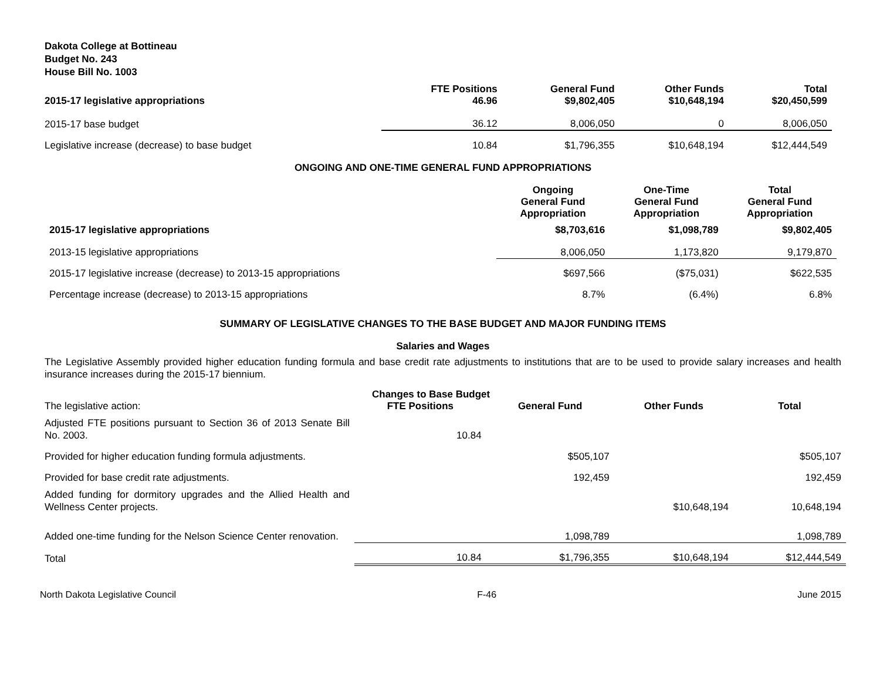Dakota College at Bottineau
Budget No. 243
House Bill No. 1003
| 2015-17 legislative appropriations | FTE Positions 46.96 | General Fund $9,802,405 | Other Funds $10,648,194 | Total $20,450,599 |
| --- | --- | --- | --- | --- |
| 2015-17 base budget | 36.12 | 8,006,050 | 0 | 8,006,050 |
| Legislative increase (decrease) to base budget | 10.84 | $1,796,355 | $10,648,194 | $12,444,549 |
ONGOING AND ONE-TIME GENERAL FUND APPROPRIATIONS
| | Ongoing General Fund Appropriation | One-Time General Fund Appropriation | Total General Fund Appropriation |
| --- | --- | --- | --- |
| 2015-17 legislative appropriations | $8,703,616 | $1,098,789 | $9,802,405 |
| 2013-15 legislative appropriations | 8,006,050 | 1,173,820 | 9,179,870 |
| 2015-17 legislative increase (decrease) to 2013-15 appropriations | $697,566 | ($75,031) | $622,535 |
| Percentage increase (decrease) to 2013-15 appropriations | 8.7% | (6.4%) | 6.8% |
SUMMARY OF LEGISLATIVE CHANGES TO THE BASE BUDGET AND MAJOR FUNDING ITEMS
Salaries and Wages
The Legislative Assembly provided higher education funding formula and base credit rate adjustments to institutions that are to be used to provide salary increases and health insurance increases during the 2015-17 biennium.
| | Changes to Base Budget | | | |
| The legislative action: | FTE Positions | General Fund | Other Funds | Total |
| Adjusted FTE positions pursuant to Section 36 of 2013 Senate Bill No. 2003. | 10.84 | | | |
| Provided for higher education funding formula adjustments. | | $505,107 | | $505,107 |
| Provided for base credit rate adjustments. | | 192,459 | | 192,459 |
| Added funding for dormitory upgrades and the Allied Health and Wellness Center projects. | | | $10,648,194 | 10,648,194 |
| Added one-time funding for the Nelson Science Center renovation. | | 1,098,789 | | 1,098,789 |
| Total | 10.84 | $1,796,355 | $10,648,194 | $12,444,549 |
North Dakota Legislative Council F-46 June 2015